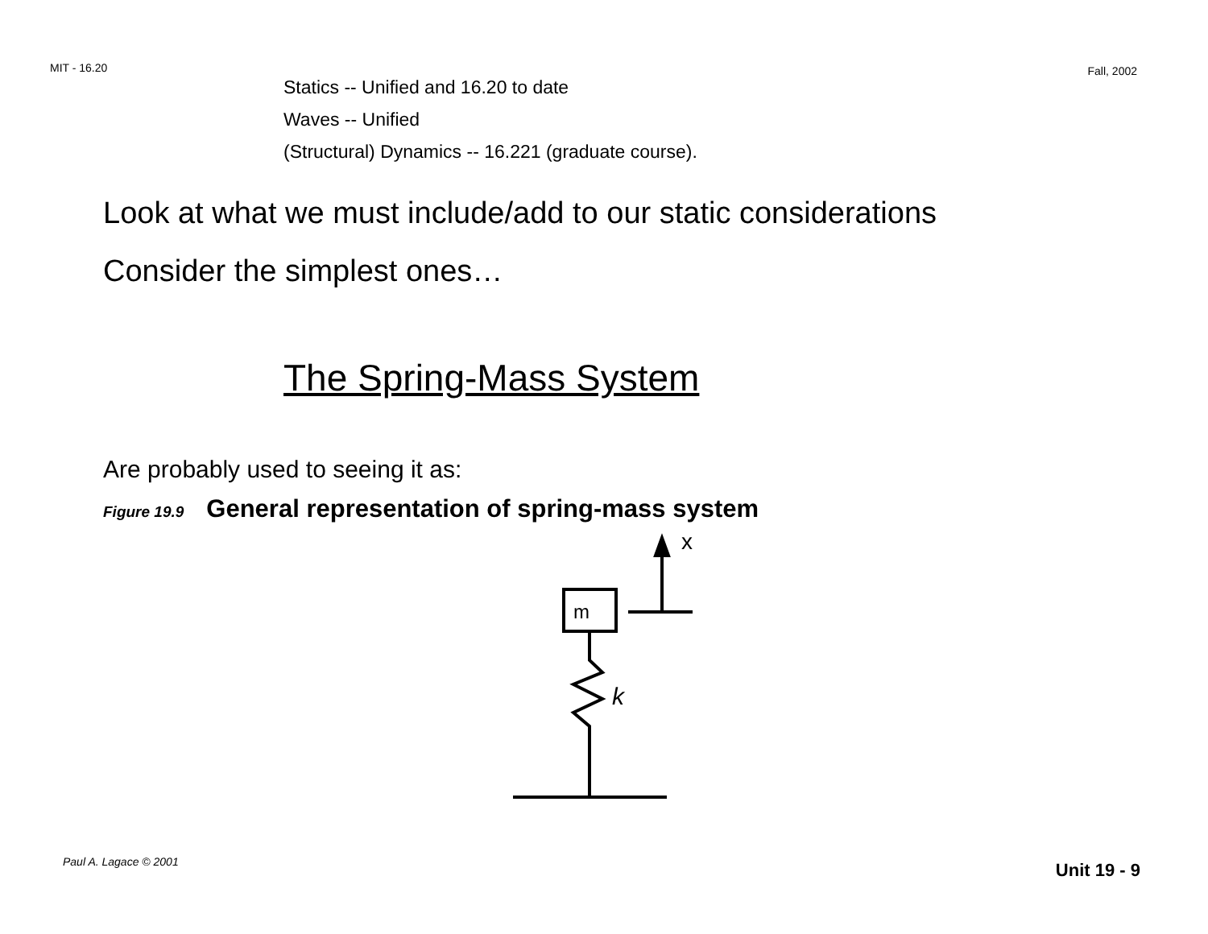MIT - 16.20 Fall, 2002
Statics -- Unified and 16.20 to date
Waves -- Unified
(Structural) Dynamics -- 16.221 (graduate course).
Look at what we must include/add to our static considerations
Consider the simplest ones…
The Spring-Mass System
Are probably used to seeing it as:
Figure 19.9 General representation of spring-mass system
m
x
k
Paul A. Lagace © 2001 Unit 19 - 9